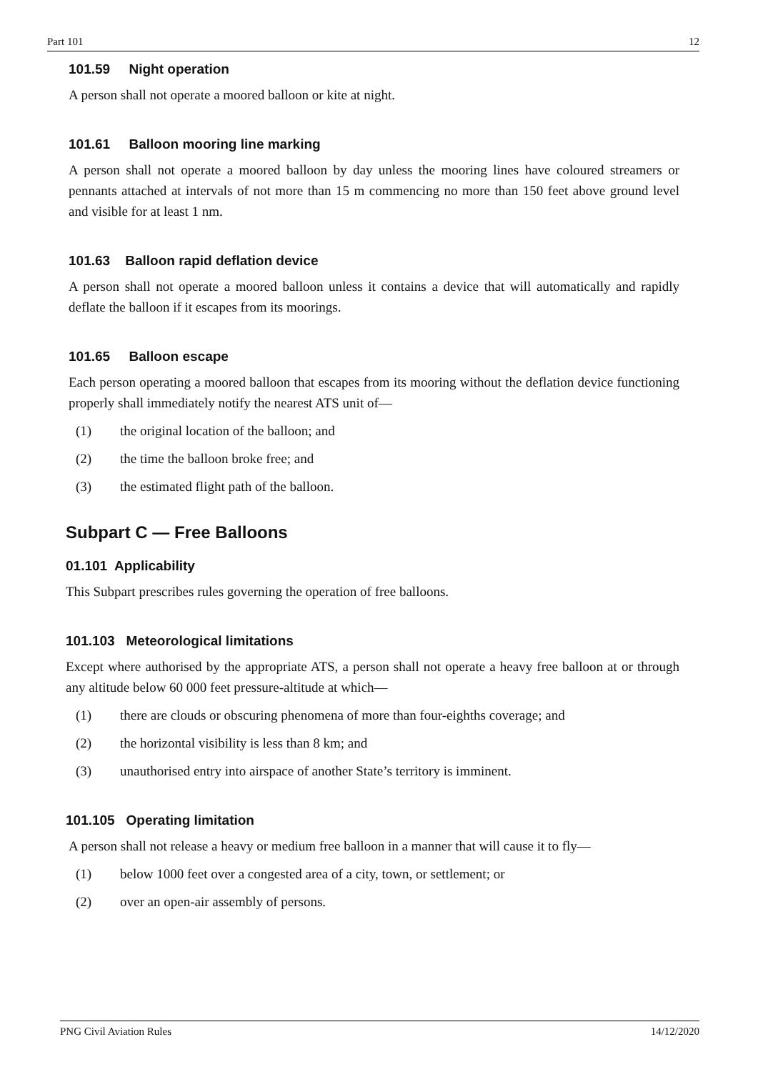Part 101 12
101.59 Night operation
A person shall not operate a moored balloon or kite at night.
101.61 Balloon mooring line marking
A person shall not operate a moored balloon by day unless the mooring lines have coloured streamers or pennants attached at intervals of not more than 15 m commencing no more than 150 feet above ground level and visible for at least 1 nm.
101.63 Balloon rapid deflation device
A person shall not operate a moored balloon unless it contains a device that will automatically and rapidly deflate the balloon if it escapes from its moorings.
101.65 Balloon escape
Each person operating a moored balloon that escapes from its mooring without the deflation device functioning properly shall immediately notify the nearest ATS unit of—
(1) the original location of the balloon; and
(2) the time the balloon broke free; and
(3) the estimated flight path of the balloon.
Subpart C — Free Balloons
01.101 Applicability
This Subpart prescribes rules governing the operation of free balloons.
101.103 Meteorological limitations
Except where authorised by the appropriate ATS, a person shall not operate a heavy free balloon at or through any altitude below 60 000 feet pressure-altitude at which—
(1) there are clouds or obscuring phenomena of more than four-eighths coverage; and
(2) the horizontal visibility is less than 8 km; and
(3) unauthorised entry into airspace of another State’s territory is imminent.
101.105 Operating limitation
A person shall not release a heavy or medium free balloon in a manner that will cause it to fly—
(1) below 1000 feet over a congested area of a city, town, or settlement; or
(2) over an open-air assembly of persons.
PNG Civil Aviation Rules 14/12/2020